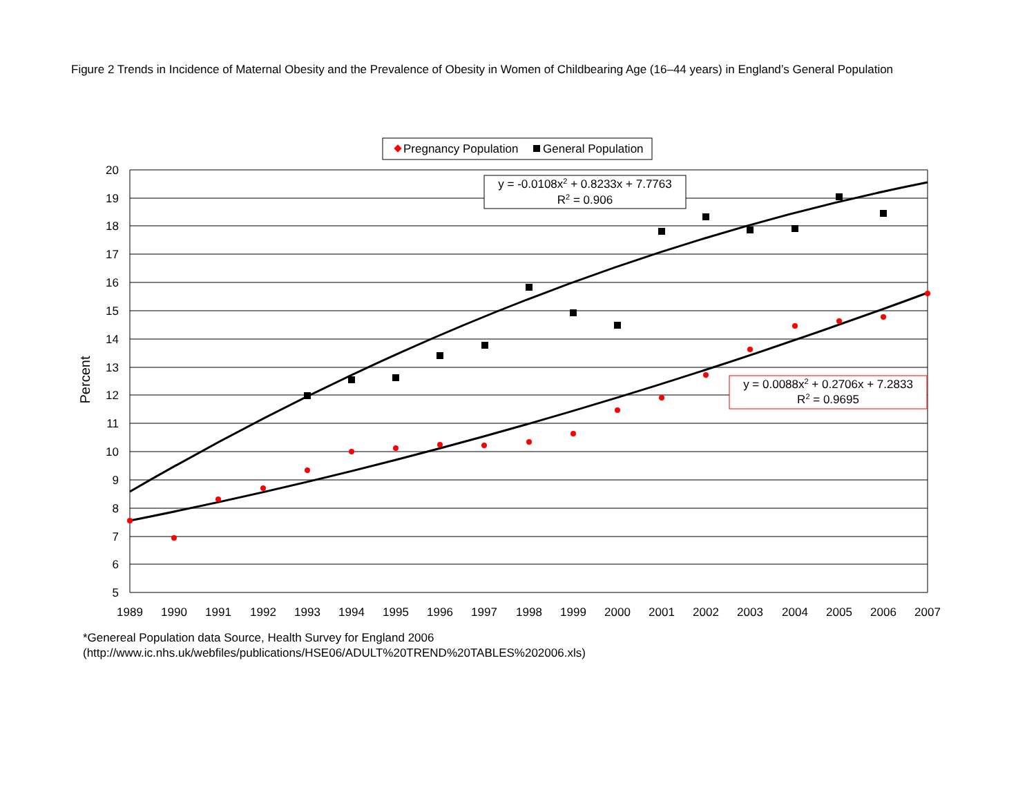Figure 2 Trends in Incidence of Maternal Obesity and the Prevalence of Obesity in Women of Childbearing Age (16–44 years) in England’s General Population
Pregnancy Population
General Population
20
19
18
17
16
15
14
13
12
11
10
9
8
7
6
5
1989
1990
1991
1992
1993
1994
1995
1996
1997
1998
1999
2000
2001
2002
2003
2004
2005
2006
2007
Percent
y = -0.0108x2 + 0.8233x + 7.7763
R2 = 0.906
y = 0.0088x2 + 0.2706x + 7.2833
R2 = 0.9695
*Genereal Population data Source, Health Survey for England 2006
(http://www.ic.nhs.uk/webfiles/publications/HSE06/ADULT%20TREND%20TABLES%202006.xls)